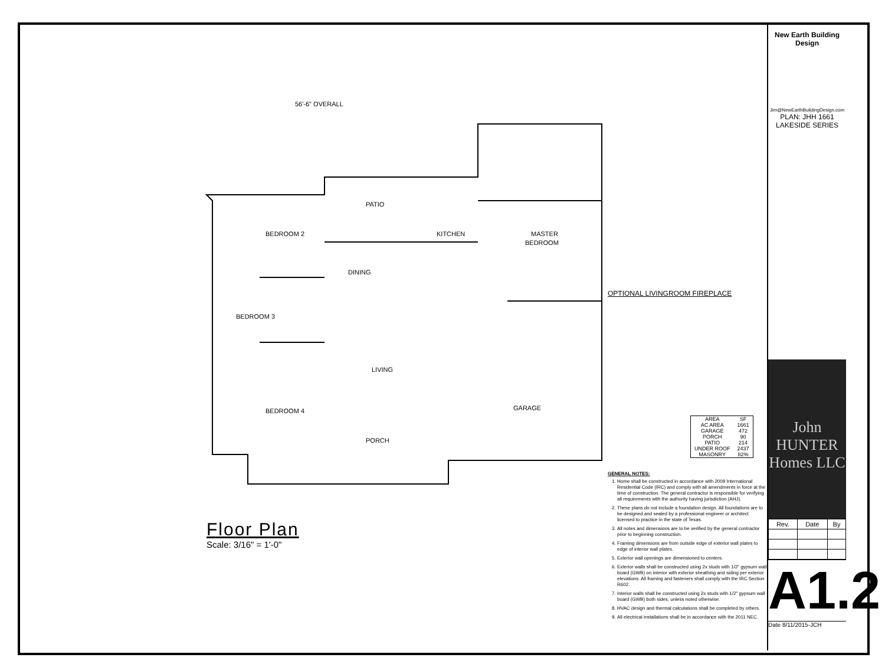PATIO
KITCHEN
MASTER
BEDROOM
BEDROOM 2
BEDROOM 3
DINING
LIVING
BEDROOM 4
GARAGE
PORCH
56'-6" OVERALL
Floor Plan
Scale: 3/16" = 1'-0"
OPTIONAL LIVINGROOM FIREPLACE
| AREA | SF |
| --- | --- |
| AC AREA | 1661 |
| GARAGE | 472 |
| PORCH | 90 |
| PATIO | 214 |
| UNDER ROOF | 2437 |
| MASONRY | 82% |
GENERAL NOTES:
1. Home shall be constructed in accordance with 2009 International Residential Code (IRC) and comply with all amendments in force at the time of construction. The general contractor is responsible for verifying all requirements with the authority having jurisdiction (AHJ).
2. These plans do not include a foundation design. All foundations are to be designed and sealed by a professional engineer or architect licensed to practice in the state of Texas.
3. All notes and dimensions are to be verified by the general contractor prior to beginning construction.
4. Framing dimensions are from outside edge of exterior wall plates to edge of interior wall plates.
5. Exterior wall openings are dimensioned to centers.
6. Exterior walls shall be constructed using 2x studs with 1/2" gypsum wall board (GWB) on interior with exterior sheathing and siding per exterior elevations. All framing and fasteners shall comply with the IRC Section R602.
7. Interior walls shall be constructed using 2x studs with 1/2" gypsum wall board (GWB) both sides, unless noted otherwise.
8. HVAC design and thermal calculations shall be completed by others.
9. All electrical installations shall be in accordance with the 2011 NEC.
New Earth Building Design
Jim@NewEarthBuildingDesign.com
PLAN: JHH 1661
LAKESIDE SERIES
John HUNTER Homes LLC
| Rev. | Date | By |
| --- | --- | --- |
A1.2
Date 8/11/2015-JCH